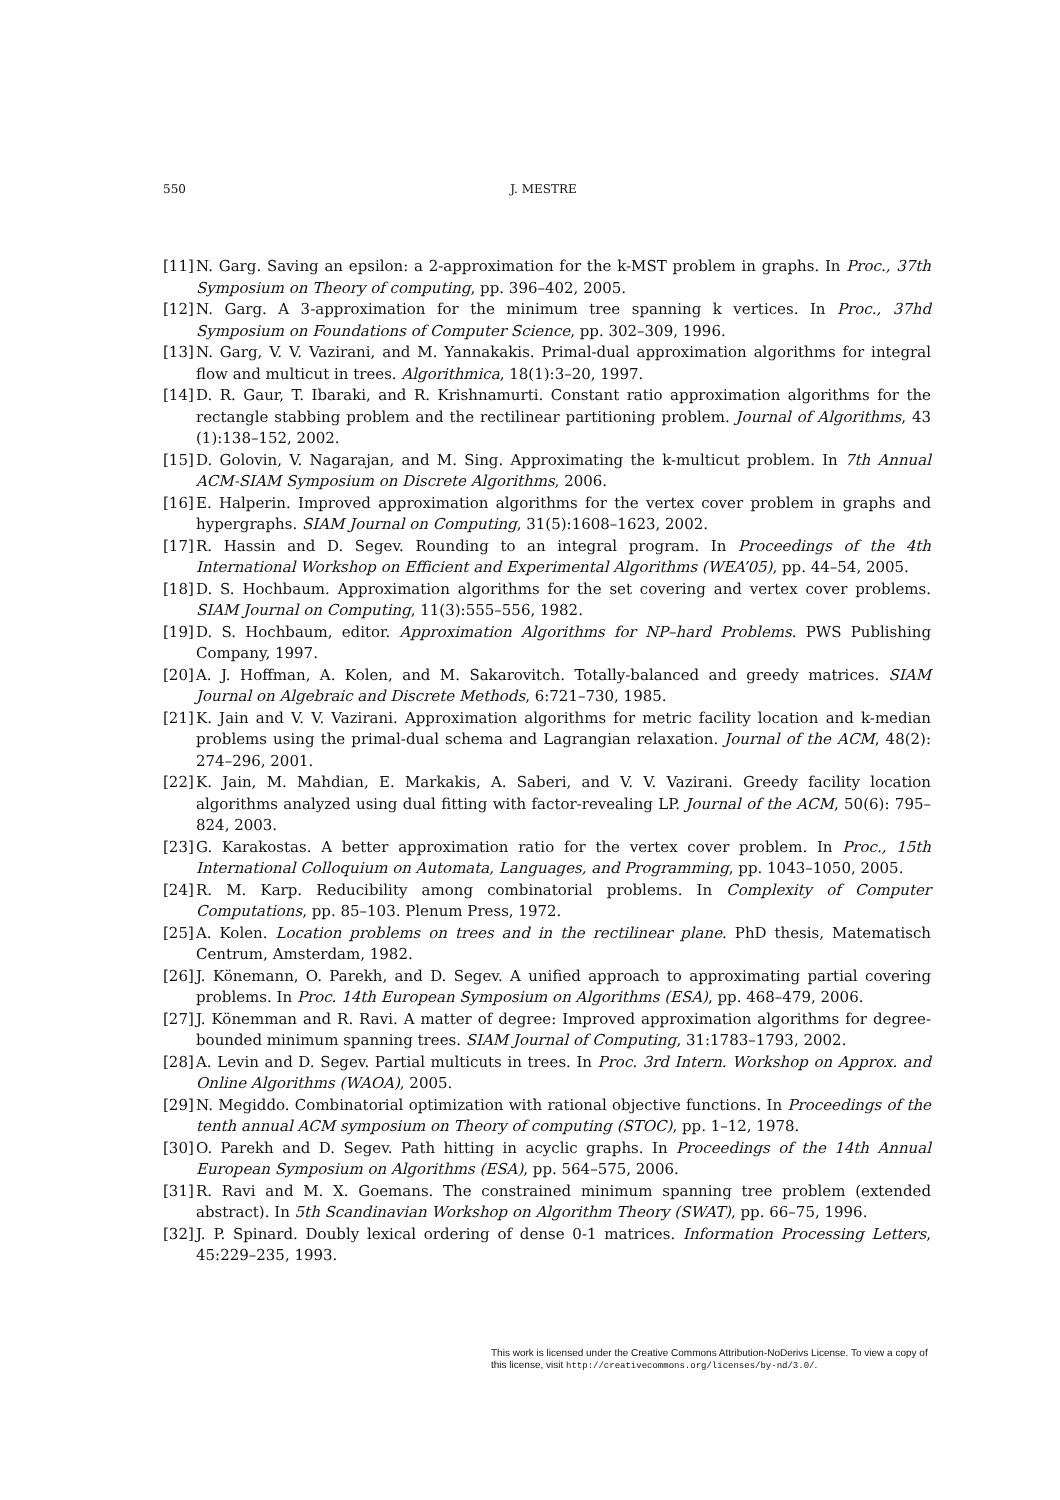550 J. MESTRE
[11]
N. Garg. Saving an epsilon: a 2-approximation for the k-MST problem in graphs. In Proc., 37th Symposium on Theory of computing, pp. 396–402, 2005.
[12]
N. Garg. A 3-approximation for the minimum tree spanning k vertices. In Proc., 37hd Symposium on Foundations of Computer Science, pp. 302–309, 1996.
[13]
N. Garg, V. V. Vazirani, and M. Yannakakis. Primal-dual approximation algorithms for integral flow and multicut in trees. Algorithmica, 18(1):3–20, 1997.
[14]
D. R. Gaur, T. Ibaraki, and R. Krishnamurti. Constant ratio approximation algorithms for the rectangle stabbing problem and the rectilinear partitioning problem. Journal of Algorithms, 43 (1):138–152, 2002.
[15]
D. Golovin, V. Nagarajan, and M. Sing. Approximating the k-multicut problem. In 7th Annual ACM-SIAM Symposium on Discrete Algorithms, 2006.
[16]
E. Halperin. Improved approximation algorithms for the vertex cover problem in graphs and hypergraphs. SIAM Journal on Computing, 31(5):1608–1623, 2002.
[17]
R. Hassin and D. Segev. Rounding to an integral program. In Proceedings of the 4th International Workshop on Efficient and Experimental Algorithms (WEA’05), pp. 44–54, 2005.
[18]
D. S. Hochbaum. Approximation algorithms for the set covering and vertex cover problems. SIAM Journal on Computing, 11(3):555–556, 1982.
[19]
D. S. Hochbaum, editor. Approximation Algorithms for NP–hard Problems. PWS Publishing Company, 1997.
[20]
A. J. Hoffman, A. Kolen, and M. Sakarovitch. Totally-balanced and greedy matrices. SIAM Journal on Algebraic and Discrete Methods, 6:721–730, 1985.
[21]
K. Jain and V. V. Vazirani. Approximation algorithms for metric facility location and k-median problems using the primal-dual schema and Lagrangian relaxation. Journal of the ACM, 48(2): 274–296, 2001.
[22]
K. Jain, M. Mahdian, E. Markakis, A. Saberi, and V. V. Vazirani. Greedy facility location algorithms analyzed using dual fitting with factor-revealing LP. Journal of the ACM, 50(6): 795–824, 2003.
[23]
G. Karakostas. A better approximation ratio for the vertex cover problem. In Proc., 15th International Colloquium on Automata, Languages, and Programming, pp. 1043–1050, 2005.
[24]
R. M. Karp. Reducibility among combinatorial problems. In Complexity of Computer Computations, pp. 85–103. Plenum Press, 1972.
[25]
A. Kolen. Location problems on trees and in the rectilinear plane. PhD thesis, Matematisch Centrum, Amsterdam, 1982.
[26]
J. Könemann, O. Parekh, and D. Segev. A unified approach to approximating partial covering problems. In Proc. 14th European Symposium on Algorithms (ESA), pp. 468–479, 2006.
[27]
J. Könemman and R. Ravi. A matter of degree: Improved approximation algorithms for degree-bounded minimum spanning trees. SIAM Journal of Computing, 31:1783–1793, 2002.
[28]
A. Levin and D. Segev. Partial multicuts in trees. In Proc. 3rd Intern. Workshop on Approx. and Online Algorithms (WAOA), 2005.
[29]
N. Megiddo. Combinatorial optimization with rational objective functions. In Proceedings of the tenth annual ACM symposium on Theory of computing (STOC), pp. 1–12, 1978.
[30]
O. Parekh and D. Segev. Path hitting in acyclic graphs. In Proceedings of the 14th Annual European Symposium on Algorithms (ESA), pp. 564–575, 2006.
[31]
R. Ravi and M. X. Goemans. The constrained minimum spanning tree problem (extended abstract). In 5th Scandinavian Workshop on Algorithm Theory (SWAT), pp. 66–75, 1996.
[32]
J. P. Spinard. Doubly lexical ordering of dense 0-1 matrices. Information Processing Letters, 45:229–235, 1993.
This work is licensed under the Creative Commons Attribution-NoDerivs License. To view a copy of this license, visit http://creativecommons.org/licenses/by-nd/3.0/.